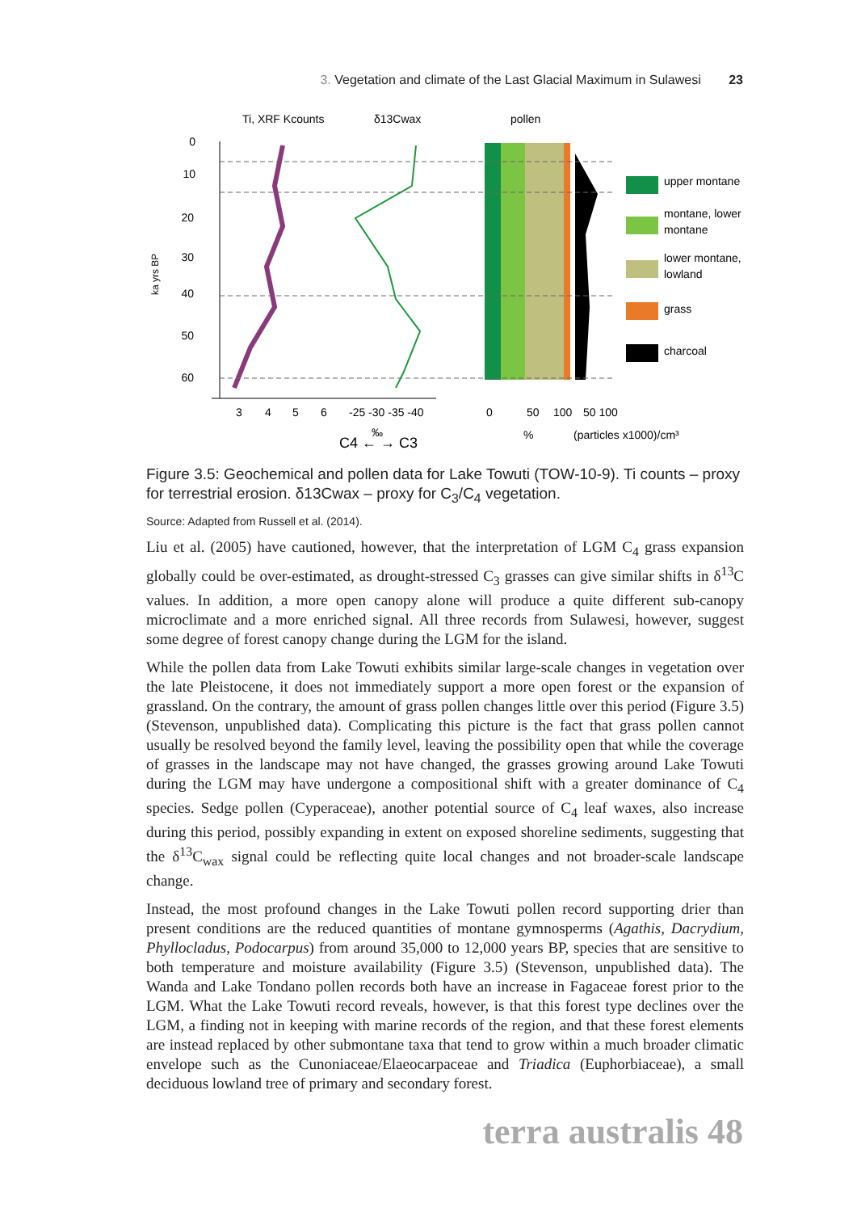3. Vegetation and climate of the Last Glacial Maximum in Sulawesi 23
Ti, XRF Kcounts
δ13Cwax
pollen
ka yrs BP
0
10
20
30
40
50
60
upper montane
montane, lower
montane
lower montane,
lowland
grass
charcoal
3
4
5
6
-25 -30 -35 -40
0
50
100
50 100
‰
C4 ← → C3
%
(particles x1000)/cm³
Figure 3.5: Geochemical and pollen data for Lake Towuti (TOW-10-9). Ti counts – proxy for terrestrial erosion. δ13Cwax – proxy for C<sub>3</sub>/C<sub>4</sub> vegetation.
Source: Adapted from Russell et al. (2014).
Liu et al. (2005) have cautioned, however, that the interpretation of LGM C<sub>4</sub> grass expansion globally could be over-estimated, as drought-stressed C<sub>3</sub> grasses can give similar shifts in δ<sup>13</sup>C values. In addition, a more open canopy alone will produce a quite different sub-canopy microclimate and a more enriched signal. All three records from Sulawesi, however, suggest some degree of forest canopy change during the LGM for the island.
While the pollen data from Lake Towuti exhibits similar large-scale changes in vegetation over the late Pleistocene, it does not immediately support a more open forest or the expansion of grassland. On the contrary, the amount of grass pollen changes little over this period (Figure 3.5) (Stevenson, unpublished data). Complicating this picture is the fact that grass pollen cannot usually be resolved beyond the family level, leaving the possibility open that while the coverage of grasses in the landscape may not have changed, the grasses growing around Lake Towuti during the LGM may have undergone a compositional shift with a greater dominance of C<sub>4</sub> species. Sedge pollen (Cyperaceae), another potential source of C<sub>4</sub> leaf waxes, also increase during this period, possibly expanding in extent on exposed shoreline sediments, suggesting that the δ<sup>13</sup>C<sub>wax</sub> signal could be reflecting quite local changes and not broader-scale landscape change.
Instead, the most profound changes in the Lake Towuti pollen record supporting drier than present conditions are the reduced quantities of montane gymnosperms (Agathis, Dacrydium, Phyllocladus, Podocarpus) from around 35,000 to 12,000 years BP, species that are sensitive to both temperature and moisture availability (Figure 3.5) (Stevenson, unpublished data). The Wanda and Lake Tondano pollen records both have an increase in Fagaceae forest prior to the LGM. What the Lake Towuti record reveals, however, is that this forest type declines over the LGM, a finding not in keeping with marine records of the region, and that these forest elements are instead replaced by other submontane taxa that tend to grow within a much broader climatic envelope such as the Cunoniaceae/Elaeocarpaceae and Triadica (Euphorbiaceae), a small deciduous lowland tree of primary and secondary forest.
terra australis 48